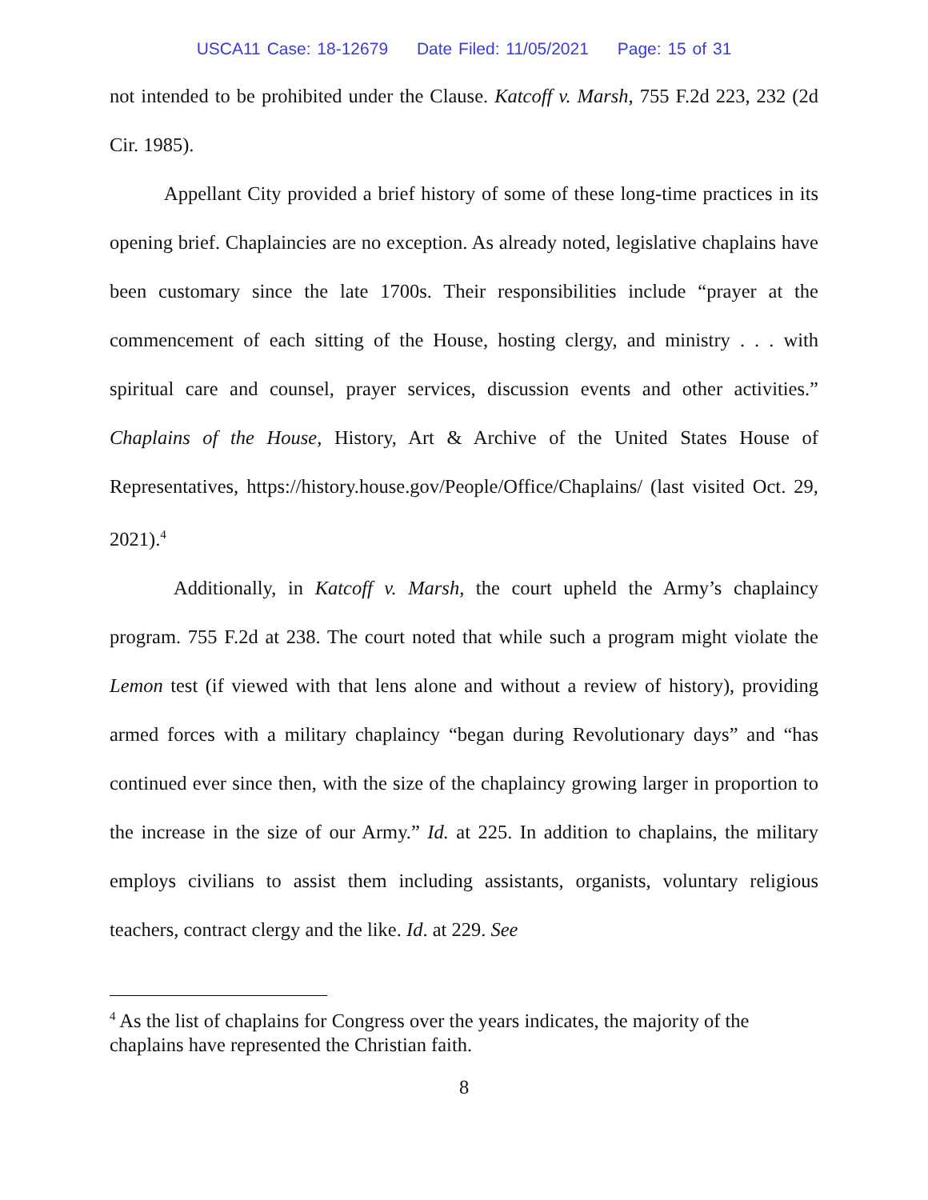USCA11 Case: 18-12679 Date Filed: 11/05/2021 Page: 15 of 31
not intended to be prohibited under the Clause. Katcoff v. Marsh, 755 F.2d 223, 232 (2d Cir. 1985).
Appellant City provided a brief history of some of these long-time practices in its opening brief. Chaplaincies are no exception. As already noted, legislative chaplains have been customary since the late 1700s. Their responsibilities include “prayer at the commencement of each sitting of the House, hosting clergy, and ministry . . . with spiritual care and counsel, prayer services, discussion events and other activities.” Chaplains of the House, History, Art & Archive of the United States House of Representatives, https://history.house.gov/People/Office/Chaplains/ (last visited Oct. 29, 2021).<sup>4</sup>
Additionally, in Katcoff v. Marsh, the court upheld the Army’s chaplaincy program. 755 F.2d at 238. The court noted that while such a program might violate the Lemon test (if viewed with that lens alone and without a review of history), providing armed forces with a military chaplaincy “began during Revolutionary days” and “has continued ever since then, with the size of the chaplaincy growing larger in proportion to the increase in the size of our Army.” Id. at 225. In addition to chaplains, the military employs civilians to assist them including assistants, organists, voluntary religious teachers, contract clergy and the like. Id. at 229. See
<sup>4</sup> As the list of chaplains for Congress over the years indicates, the majority of the chaplains have represented the Christian faith.
8